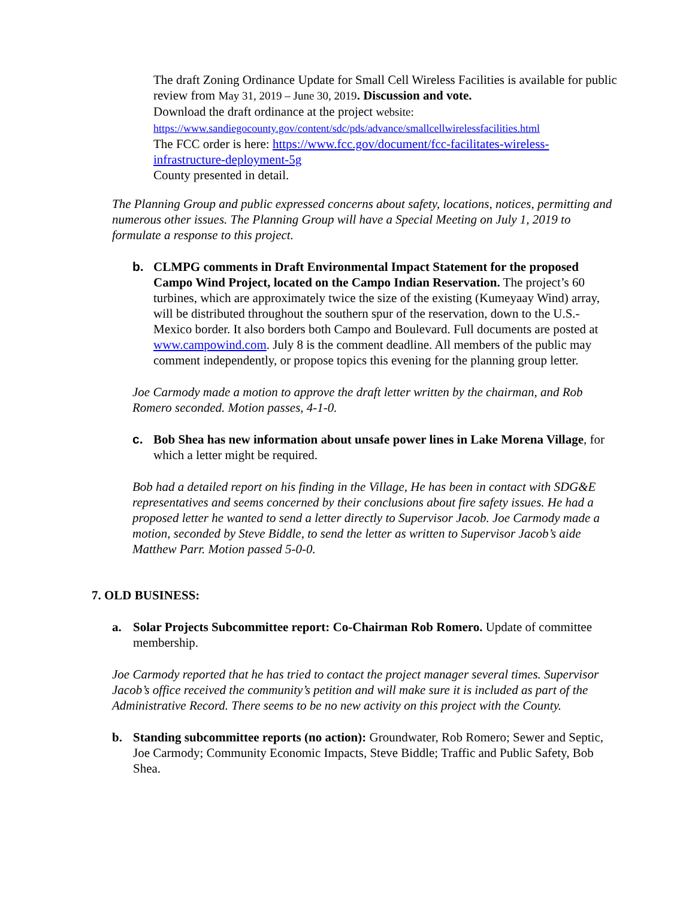The draft Zoning Ordinance Update for Small Cell Wireless Facilities is available for public review from May 31, 2019 – June 30, 2019. Discussion and vote.
Download the draft ordinance at the project website:
https://www.sandiegocounty.gov/content/sdc/pds/advance/smallcellwirelessfacilities.html
The FCC order is here: https://www.fcc.gov/document/fcc-facilitates-wireless-infrastructure-deployment-5g
County presented in detail.
The Planning Group and public expressed concerns about safety, locations, notices, permitting and numerous other issues. The Planning Group will have a Special Meeting on July 1, 2019 to formulate a response to this project.
b. CLMPG comments in Draft Environmental Impact Statement for the proposed Campo Wind Project, located on the Campo Indian Reservation. The project’s 60 turbines, which are approximately twice the size of the existing (Kumeyaay Wind) array, will be distributed throughout the southern spur of the reservation, down to the U.S.-Mexico border. It also borders both Campo and Boulevard. Full documents are posted at www.campowind.com. July 8 is the comment deadline. All members of the public may comment independently, or propose topics this evening for the planning group letter.
Joe Carmody made a motion to approve the draft letter written by the chairman, and Rob Romero seconded. Motion passes, 4-1-0.
c. Bob Shea has new information about unsafe power lines in Lake Morena Village, for which a letter might be required.
Bob had a detailed report on his finding in the Village, He has been in contact with SDG&E representatives and seems concerned by their conclusions about fire safety issues. He had a proposed letter he wanted to send a letter directly to Supervisor Jacob. Joe Carmody made a motion, seconded by Steve Biddle, to send the letter as written to Supervisor Jacob’s aide Matthew Parr. Motion passed 5-0-0.
7. OLD BUSINESS:
a. Solar Projects Subcommittee report: Co-Chairman Rob Romero. Update of committee membership.
Joe Carmody reported that he has tried to contact the project manager several times. Supervisor Jacob’s office received the community’s petition and will make sure it is included as part of the Administrative Record. There seems to be no new activity on this project with the County.
b. Standing subcommittee reports (no action): Groundwater, Rob Romero; Sewer and Septic, Joe Carmody; Community Economic Impacts, Steve Biddle; Traffic and Public Safety, Bob Shea.